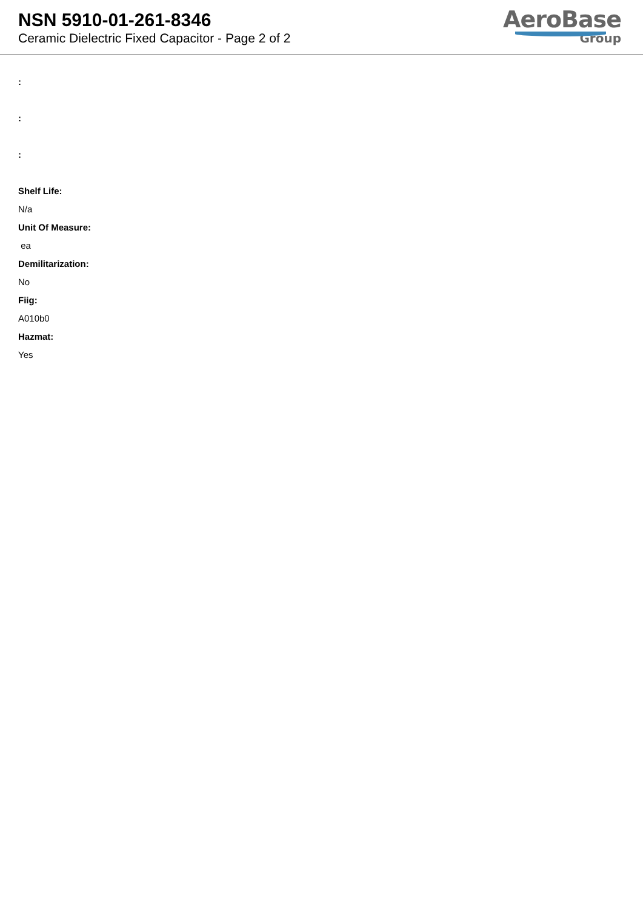NSN 5910-01-261-8346
Ceramic Dielectric Fixed Capacitor - Page 2 of 2
AeroBase
Group
:
:
:
Shelf Life:
N/a
Unit Of Measure:
ea
Demilitarization:
No
Fiig:
A010b0
Hazmat:
Yes